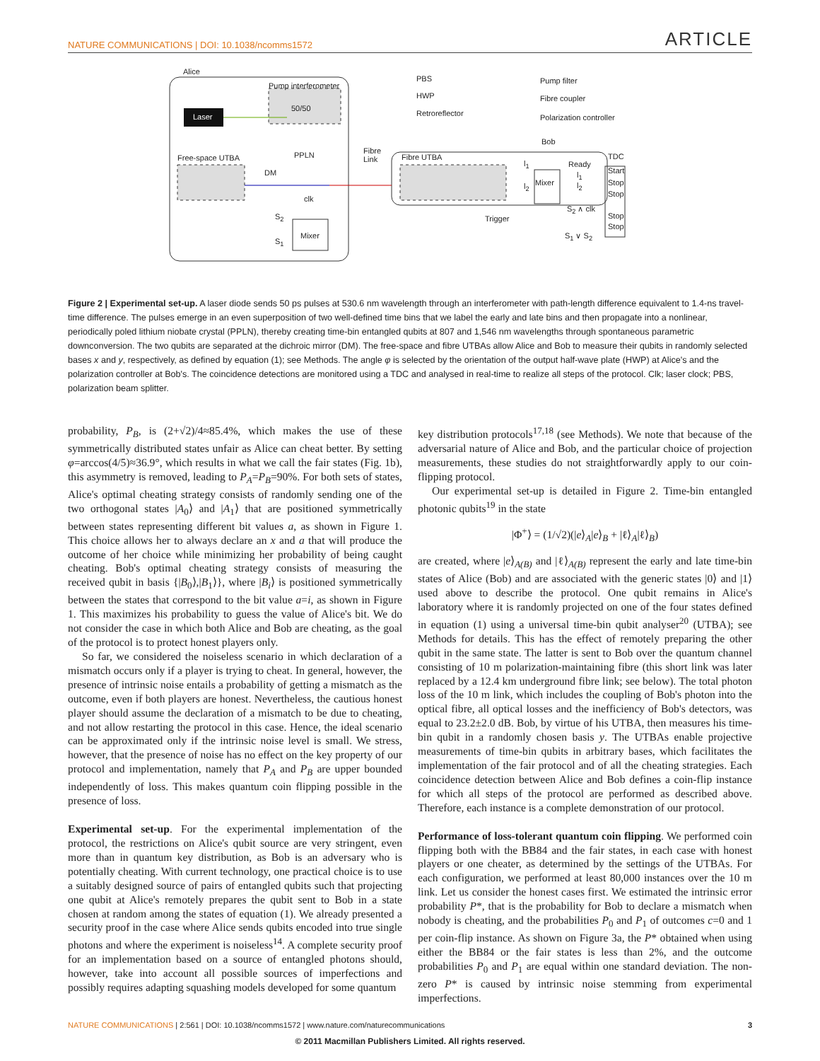NATURE COMMUNICATIONS | DOI: 10.1038/ncomms1572 ARTICLE
Alice
Pump interferometer
50/50
Laser
PPLN
Free-space UTBA
DM
clk
S<sub>2</sub>
S<sub>1</sub>
Mixer
PBS
HWP
Retroreflector
Pump filter
Fibre coupler
Polarization controller
Fibre
Link
Fibre UTBA
Bob
l<sub>1</sub>
l<sub>2</sub> Mixer
Ready
l<sub>1</sub>
l<sub>2</sub>
S<sub>2</sub> ∧ clk
Trigger
S<sub>1</sub> ∨ S<sub>2</sub>
TDC
Start
Stop
Stop
Stop
Stop
Figure 2 | Experimental set-up. A laser diode sends 50 ps pulses at 530.6 nm wavelength through an interferometer with path-length difference equivalent to 1.4-ns travel-time difference. The pulses emerge in an even superposition of two well-defined time bins that we label the early and late bins and then propagate into a nonlinear, periodically poled lithium niobate crystal (PPLN), thereby creating time-bin entangled qubits at 807 and 1,546 nm wavelengths through spontaneous parametric downconversion. The two qubits are separated at the dichroic mirror (DM). The free-space and fibre UTBAs allow Alice and Bob to measure their qubits in randomly selected bases x and y, respectively, as defined by equation (1); see Methods. The angle φ is selected by the orientation of the output half-wave plate (HWP) at Alice's and the polarization controller at Bob's. The coincidence detections are monitored using a TDC and analysed in real-time to realize all steps of the protocol. Clk; laser clock; PBS, polarization beam splitter.
probability, P<sub>B</sub>, is (2+√2)/4≈85.4%, which makes the use of these symmetrically distributed states unfair as Alice can cheat better. By setting φ=arccos(4/5)≈36.9°, which results in what we call the fair states (Fig. 1b), this asymmetry is removed, leading to P<sub>A</sub>=P<sub>B</sub>=90%. For both sets of states, Alice's optimal cheating strategy consists of randomly sending one of the two orthogonal states |A<sub>0</sub>⟩ and |A<sub>1</sub>⟩ that are positioned symmetrically between states representing different bit values a, as shown in Figure 1. This choice allows her to always declare an x and a that will produce the outcome of her choice while minimizing her probability of being caught cheating. Bob's optimal cheating strategy consists of measuring the received qubit in basis {|B<sub>0</sub>⟩,|B<sub>1</sub>⟩}, where |B<sub>i</sub>⟩ is positioned symmetrically between the states that correspond to the bit value a=i, as shown in Figure 1. This maximizes his probability to guess the value of Alice's bit. We do not consider the case in which both Alice and Bob are cheating, as the goal of the protocol is to protect honest players only.
So far, we considered the noiseless scenario in which declaration of a mismatch occurs only if a player is trying to cheat. In general, however, the presence of intrinsic noise entails a probability of getting a mismatch as the outcome, even if both players are honest. Nevertheless, the cautious honest player should assume the declaration of a mismatch to be due to cheating, and not allow restarting the protocol in this case. Hence, the ideal scenario can be approximated only if the intrinsic noise level is small. We stress, however, that the presence of noise has no effect on the key property of our protocol and implementation, namely that P<sub>A</sub> and P<sub>B</sub> are upper bounded independently of loss. This makes quantum coin flipping possible in the presence of loss.
Experimental set-up. For the experimental implementation of the protocol, the restrictions on Alice's qubit source are very stringent, even more than in quantum key distribution, as Bob is an adversary who is potentially cheating. With current technology, one practical choice is to use a suitably designed source of pairs of entangled qubits such that projecting one qubit at Alice's remotely prepares the qubit sent to Bob in a state chosen at random among the states of equation (1). We already presented a security proof in the case where Alice sends qubits encoded into true single photons and where the experiment is noiseless<sup>14</sup>. A complete security proof for an implementation based on a source of entangled photons should, however, take into account all possible sources of imperfections and possibly requires adapting squashing models developed for some quantum
key distribution protocols<sup>17,18</sup> (see Methods). We note that because of the adversarial nature of Alice and Bob, and the particular choice of projection measurements, these studies do not straightforwardly apply to our coin-flipping protocol.
Our experimental set-up is detailed in Figure 2. Time-bin entangled photonic qubits<sup>19</sup> in the state
|Φ<sup>+</sup>⟩ = (1/√2)(|e⟩<sub>A</sub>|e⟩<sub>B</sub> + |ℓ⟩<sub>A</sub>|ℓ⟩<sub>B</sub>)
are created, where |e⟩<sub>A(B)</sub> and |ℓ⟩<sub>A(B)</sub> represent the early and late time-bin states of Alice (Bob) and are associated with the generic states |0⟩ and |1⟩ used above to describe the protocol. One qubit remains in Alice's laboratory where it is randomly projected on one of the four states defined in equation (1) using a universal time-bin qubit analyser<sup>20</sup> (UTBA); see Methods for details. This has the effect of remotely preparing the other qubit in the same state. The latter is sent to Bob over the quantum channel consisting of 10 m polarization-maintaining fibre (this short link was later replaced by a 12.4 km underground fibre link; see below). The total photon loss of the 10 m link, which includes the coupling of Bob's photon into the optical fibre, all optical losses and the inefficiency of Bob's detectors, was equal to 23.2±2.0 dB. Bob, by virtue of his UTBA, then measures his time-bin qubit in a randomly chosen basis y. The UTBAs enable projective measurements of time-bin qubits in arbitrary bases, which facilitates the implementation of the fair protocol and of all the cheating strategies. Each coincidence detection between Alice and Bob defines a coin-flip instance for which all steps of the protocol are performed as described above. Therefore, each instance is a complete demonstration of our protocol.
Performance of loss-tolerant quantum coin flipping. We performed coin flipping both with the BB84 and the fair states, in each case with honest players or one cheater, as determined by the settings of the UTBAs. For each configuration, we performed at least 80,000 instances over the 10 m link. Let us consider the honest cases first. We estimated the intrinsic error probability P*, that is the probability for Bob to declare a mismatch when nobody is cheating, and the probabilities P<sub>0</sub> and P<sub>1</sub> of outcomes c=0 and 1 per coin-flip instance. As shown on Figure 3a, the P* obtained when using either the BB84 or the fair states is less than 2%, and the outcome probabilities P<sub>0</sub> and P<sub>1</sub> are equal within one standard deviation. The non-zero P* is caused by intrinsic noise stemming from experimental imperfections.
NATURE COMMUNICATIONS | 2:561 | DOI: 10.1038/ncomms1572 | www.nature.com/naturecommunications 3
© 2011 Macmillan Publishers Limited. All rights reserved.